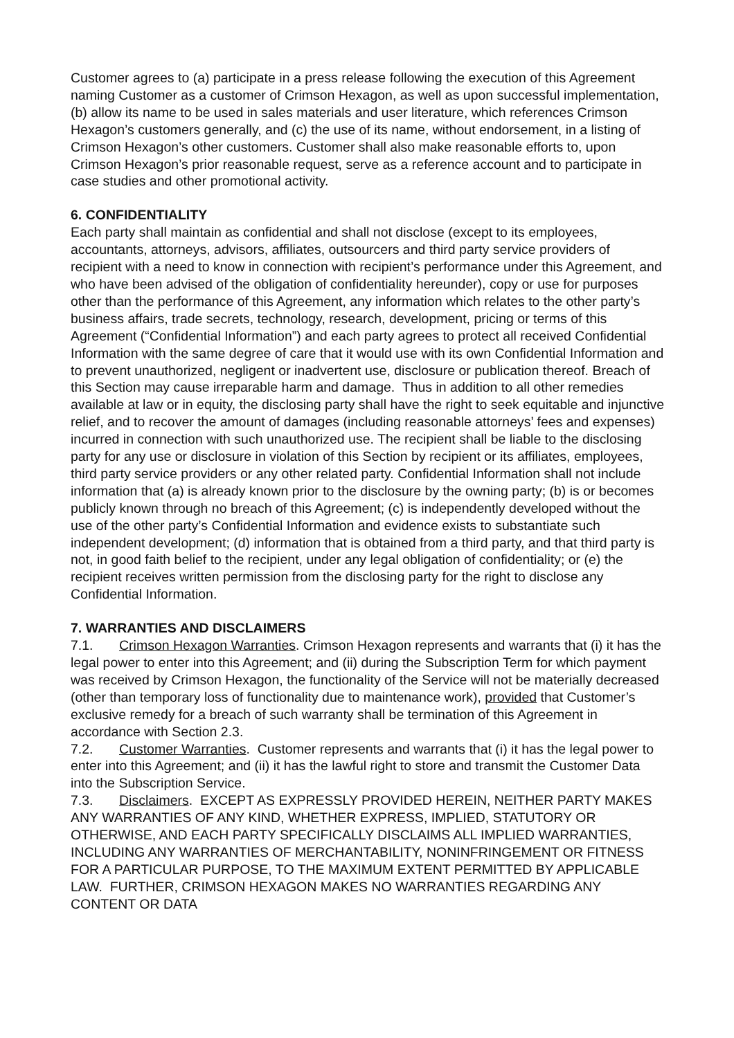Customer agrees to (a) participate in a press release following the execution of this Agreement naming Customer as a customer of Crimson Hexagon, as well as upon successful implementation, (b) allow its name to be used in sales materials and user literature, which references Crimson Hexagon’s customers generally, and (c) the use of its name, without endorsement, in a listing of Crimson Hexagon’s other customers. Customer shall also make reasonable efforts to, upon Crimson Hexagon’s prior reasonable request, serve as a reference account and to participate in case studies and other promotional activity.
6. CONFIDENTIALITY
Each party shall maintain as confidential and shall not disclose (except to its employees, accountants, attorneys, advisors, affiliates, outsourcers and third party service providers of recipient with a need to know in connection with recipient’s performance under this Agreement, and who have been advised of the obligation of confidentiality hereunder), copy or use for purposes other than the performance of this Agreement, any information which relates to the other party’s business affairs, trade secrets, technology, research, development, pricing or terms of this Agreement (“Confidential Information”) and each party agrees to protect all received Confidential Information with the same degree of care that it would use with its own Confidential Information and to prevent unauthorized, negligent or inadvertent use, disclosure or publication thereof. Breach of this Section may cause irreparable harm and damage. Thus in addition to all other remedies available at law or in equity, the disclosing party shall have the right to seek equitable and injunctive relief, and to recover the amount of damages (including reasonable attorneys’ fees and expenses) incurred in connection with such unauthorized use. The recipient shall be liable to the disclosing party for any use or disclosure in violation of this Section by recipient or its affiliates, employees, third party service providers or any other related party. Confidential Information shall not include information that (a) is already known prior to the disclosure by the owning party; (b) is or becomes publicly known through no breach of this Agreement; (c) is independently developed without the use of the other party’s Confidential Information and evidence exists to substantiate such independent development; (d) information that is obtained from a third party, and that third party is not, in good faith belief to the recipient, under any legal obligation of confidentiality; or (e) the recipient receives written permission from the disclosing party for the right to disclose any Confidential Information.
7. WARRANTIES AND DISCLAIMERS
7.1. Crimson Hexagon Warranties. Crimson Hexagon represents and warrants that (i) it has the legal power to enter into this Agreement; and (ii) during the Subscription Term for which payment was received by Crimson Hexagon, the functionality of the Service will not be materially decreased (other than temporary loss of functionality due to maintenance work), provided that Customer’s exclusive remedy for a breach of such warranty shall be termination of this Agreement in accordance with Section 2.3.
7.2. Customer Warranties. Customer represents and warrants that (i) it has the legal power to enter into this Agreement; and (ii) it has the lawful right to store and transmit the Customer Data into the Subscription Service.
7.3. Disclaimers. EXCEPT AS EXPRESSLY PROVIDED HEREIN, NEITHER PARTY MAKES ANY WARRANTIES OF ANY KIND, WHETHER EXPRESS, IMPLIED, STATUTORY OR OTHERWISE, AND EACH PARTY SPECIFICALLY DISCLAIMS ALL IMPLIED WARRANTIES, INCLUDING ANY WARRANTIES OF MERCHANTABILITY, NONINFRINGEMENT OR FITNESS FOR A PARTICULAR PURPOSE, TO THE MAXIMUM EXTENT PERMITTED BY APPLICABLE LAW. FURTHER, CRIMSON HEXAGON MAKES NO WARRANTIES REGARDING ANY CONTENT OR DATA